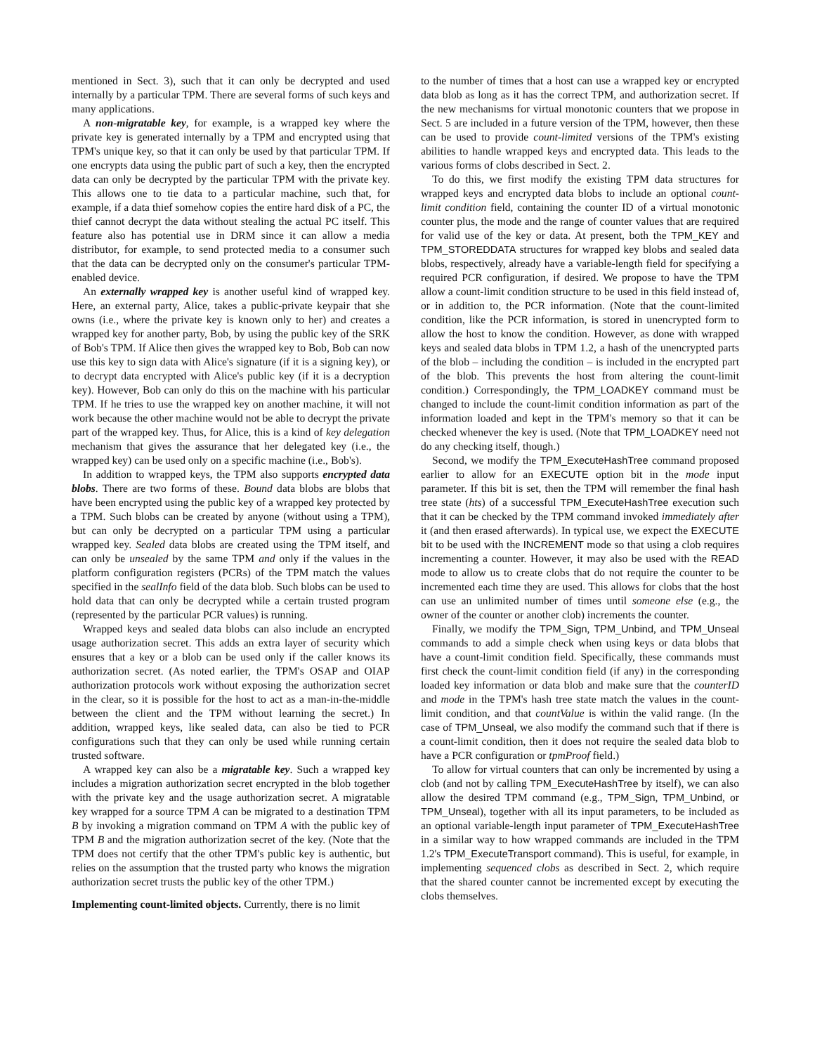mentioned in Sect. 3), such that it can only be decrypted and used internally by a particular TPM. There are several forms of such keys and many applications.
A non-migratable key, for example, is a wrapped key where the private key is generated internally by a TPM and encrypted using that TPM's unique key, so that it can only be used by that particular TPM. If one encrypts data using the public part of such a key, then the encrypted data can only be decrypted by the particular TPM with the private key. This allows one to tie data to a particular machine, such that, for example, if a data thief somehow copies the entire hard disk of a PC, the thief cannot decrypt the data without stealing the actual PC itself. This feature also has potential use in DRM since it can allow a media distributor, for example, to send protected media to a consumer such that the data can be decrypted only on the consumer's particular TPM-enabled device.
An externally wrapped key is another useful kind of wrapped key. Here, an external party, Alice, takes a public-private keypair that she owns (i.e., where the private key is known only to her) and creates a wrapped key for another party, Bob, by using the public key of the SRK of Bob's TPM. If Alice then gives the wrapped key to Bob, Bob can now use this key to sign data with Alice's signature (if it is a signing key), or to decrypt data encrypted with Alice's public key (if it is a decryption key). However, Bob can only do this on the machine with his particular TPM. If he tries to use the wrapped key on another machine, it will not work because the other machine would not be able to decrypt the private part of the wrapped key. Thus, for Alice, this is a kind of key delegation mechanism that gives the assurance that her delegated key (i.e., the wrapped key) can be used only on a specific machine (i.e., Bob's).
In addition to wrapped keys, the TPM also supports encrypted data blobs. There are two forms of these. Bound data blobs are blobs that have been encrypted using the public key of a wrapped key protected by a TPM. Such blobs can be created by anyone (without using a TPM), but can only be decrypted on a particular TPM using a particular wrapped key. Sealed data blobs are created using the TPM itself, and can only be unsealed by the same TPM and only if the values in the platform configuration registers (PCRs) of the TPM match the values specified in the sealInfo field of the data blob. Such blobs can be used to hold data that can only be decrypted while a certain trusted program (represented by the particular PCR values) is running.
Wrapped keys and sealed data blobs can also include an encrypted usage authorization secret. This adds an extra layer of security which ensures that a key or a blob can be used only if the caller knows its authorization secret. (As noted earlier, the TPM's OSAP and OIAP authorization protocols work without exposing the authorization secret in the clear, so it is possible for the host to act as a man-in-the-middle between the client and the TPM without learning the secret.) In addition, wrapped keys, like sealed data, can also be tied to PCR configurations such that they can only be used while running certain trusted software.
A wrapped key can also be a migratable key. Such a wrapped key includes a migration authorization secret encrypted in the blob together with the private key and the usage authorization secret. A migratable key wrapped for a source TPM A can be migrated to a destination TPM B by invoking a migration command on TPM A with the public key of TPM B and the migration authorization secret of the key. (Note that the TPM does not certify that the other TPM's public key is authentic, but relies on the assumption that the trusted party who knows the migration authorization secret trusts the public key of the other TPM.)
Implementing count-limited objects.
Currently, there is no limit
to the number of times that a host can use a wrapped key or encrypted data blob as long as it has the correct TPM, and authorization secret. If the new mechanisms for virtual monotonic counters that we propose in Sect. 5 are included in a future version of the TPM, however, then these can be used to provide count-limited versions of the TPM's existing abilities to handle wrapped keys and encrypted data. This leads to the various forms of clobs described in Sect. 2.
To do this, we first modify the existing TPM data structures for wrapped keys and encrypted data blobs to include an optional count-limit condition field, containing the counter ID of a virtual monotonic counter plus, the mode and the range of counter values that are required for valid use of the key or data. At present, both the TPM_KEY and TPM_STOREDDATA structures for wrapped key blobs and sealed data blobs, respectively, already have a variable-length field for specifying a required PCR configuration, if desired. We propose to have the TPM allow a count-limit condition structure to be used in this field instead of, or in addition to, the PCR information. (Note that the count-limited condition, like the PCR information, is stored in unencrypted form to allow the host to know the condition. However, as done with wrapped keys and sealed data blobs in TPM 1.2, a hash of the unencrypted parts of the blob – including the condition – is included in the encrypted part of the blob. This prevents the host from altering the count-limit condition.) Correspondingly, the TPM_LOADKEY command must be changed to include the count-limit condition information as part of the information loaded and kept in the TPM's memory so that it can be checked whenever the key is used. (Note that TPM_LOADKEY need not do any checking itself, though.)
Second, we modify the TPM_ExecuteHashTree command proposed earlier to allow for an EXECUTE option bit in the mode input parameter. If this bit is set, then the TPM will remember the final hash tree state (hts) of a successful TPM_ExecuteHashTree execution such that it can be checked by the TPM command invoked immediately after it (and then erased afterwards). In typical use, we expect the EXECUTE bit to be used with the INCREMENT mode so that using a clob requires incrementing a counter. However, it may also be used with the READ mode to allow us to create clobs that do not require the counter to be incremented each time they are used. This allows for clobs that the host can use an unlimited number of times until someone else (e.g., the owner of the counter or another clob) increments the counter.
Finally, we modify the TPM_Sign, TPM_Unbind, and TPM_Unseal commands to add a simple check when using keys or data blobs that have a count-limit condition field. Specifically, these commands must first check the count-limit condition field (if any) in the corresponding loaded key information or data blob and make sure that the counterID and mode in the TPM's hash tree state match the values in the count-limit condition, and that countValue is within the valid range. (In the case of TPM_Unseal, we also modify the command such that if there is a count-limit condition, then it does not require the sealed data blob to have a PCR configuration or tpmProof field.)
To allow for virtual counters that can only be incremented by using a clob (and not by calling TPM_ExecuteHashTree by itself), we can also allow the desired TPM command (e.g., TPM_Sign, TPM_Unbind, or TPM_Unseal), together with all its input parameters, to be included as an optional variable-length input parameter of TPM_ExecuteHashTree in a similar way to how wrapped commands are included in the TPM 1.2's TPM_ExecuteTransport command). This is useful, for example, in implementing sequenced clobs as described in Sect. 2, which require that the shared counter cannot be incremented except by executing the clobs themselves.